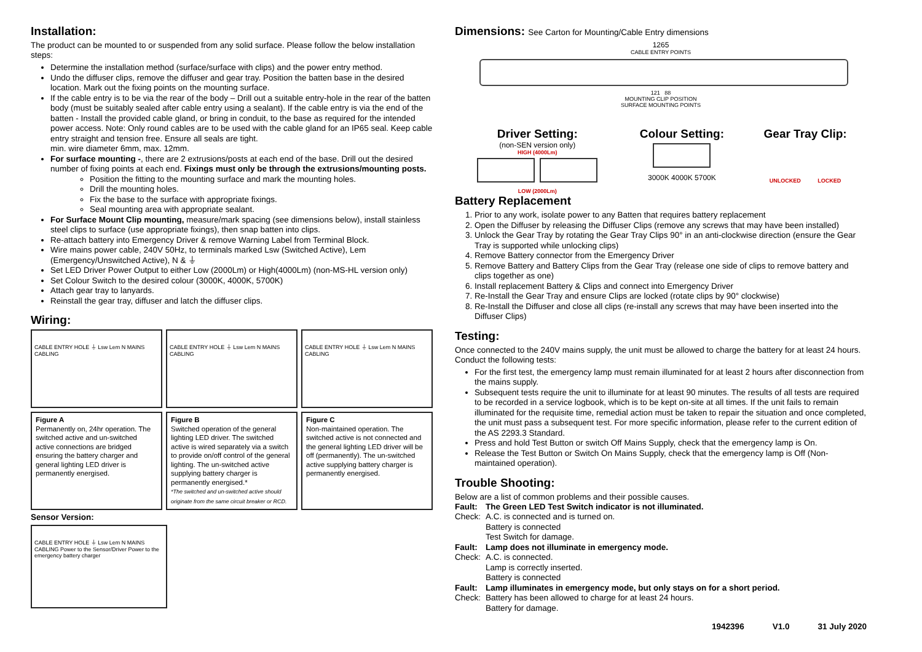Installation:
The product can be mounted to or suspended from any solid surface. Please follow the below installation steps:
Determine the installation method (surface/surface with clips) and the power entry method.
Undo the diffuser clips, remove the diffuser and gear tray. Position the batten base in the desired location. Mark out the fixing points on the mounting surface.
If the cable entry is to be via the rear of the body – Drill out a suitable entry-hole in the rear of the batten body (must be suitably sealed after cable entry using a sealant). If the cable entry is via the end of the batten - Install the provided cable gland, or bring in conduit, to the base as required for the intended power access. Note: Only round cables are to be used with the cable gland for an IP65 seal. Keep cable entry straight and tension free. Ensure all seals are tight.
min. wire diameter 6mm, max. 12mm.
For surface mounting -, there are 2 extrusions/posts at each end of the base. Drill out the desired number of fixing points at each end. Fixings must only be through the extrusions/mounting posts.
Position the fitting to the mounting surface and mark the mounting holes.
Drill the mounting holes.
Fix the base to the surface with appropriate fixings.
Seal mounting area with appropriate sealant.
For Surface Mount Clip mounting, measure/mark spacing (see dimensions below), install stainless steel clips to surface (use appropriate fixings), then snap batten into clips.
Re-attach battery into Emergency Driver & remove Warning Label from Terminal Block.
Wire mains power cable, 240V 50Hz, to terminals marked Lsw (Switched Active), Lem (Emergency/Unswitched Active), N & ⏚
Set LED Driver Power Output to either Low (2000Lm) or High(4000Lm) (non-MS-HL version only)
Set Colour Switch to the desired colour (3000K, 4000K, 5700K)
Attach gear tray to lanyards.
Reinstall the gear tray, diffuser and latch the diffuser clips.
Wiring:
CABLE ENTRY HOLE ⏚ Lsw Lem N MAINS CABLING
CABLE ENTRY HOLE ⏚ Lsw Lem N MAINS CABLING
CABLE ENTRY HOLE ⏚ Lsw Lem N MAINS CABLING
Figure A
Permanently on, 24hr operation. The switched active and un-switched active connections are bridged ensuring the battery charger and general lighting LED driver is permanently energised.
Figure B
Switched operation of the general lighting LED driver. The switched active is wired separately via a switch to provide on/off control of the general lighting. The un-switched active supplying battery charger is permanently energised.*
*The switched and un-switched active should originate from the same circuit breaker or RCD.
Figure C
Non-maintained operation. The switched active is not connected and the general lighting LED driver will be off (permanently). The un-switched active supplying battery charger is permanently energised.
Sensor Version:
CABLE ENTRY HOLE ⏚ Lsw Lem N MAINS CABLING Power to the Sensor/Driver Power to the emergency battery charger
Dimensions: See Carton for Mounting/Cable Entry dimensions
1265
CABLE ENTRY POINTS
121 88
MOUNTING CLIP POSITION
SURFACE MOUNTING POINTS
Driver Setting:
(non-SEN version only)
HIGH (4000Lm)
LOW (2000Lm)
Colour Setting:
3000K 4000K 5700K
Gear Tray Clip:
UNLOCKED LOCKED
Battery Replacement
1. Prior to any work, isolate power to any Batten that requires battery replacement
2. Open the Diffuser by releasing the Diffuser Clips (remove any screws that may have been installed)
3. Unlock the Gear Tray by rotating the Gear Tray Clips 90° in an anti-clockwise direction (ensure the Gear Tray is supported while unlocking clips)
4. Remove Battery connector from the Emergency Driver
5. Remove Battery and Battery Clips from the Gear Tray (release one side of clips to remove battery and clips together as one)
6. Install replacement Battery & Clips and connect into Emergency Driver
7. Re-Install the Gear Tray and ensure Clips are locked (rotate clips by 90° clockwise)
8. Re-Install the Diffuser and close all clips (re-install any screws that may have been inserted into the Diffuser Clips)
Testing:
Once connected to the 240V mains supply, the unit must be allowed to charge the battery for at least 24 hours. Conduct the following tests:
For the first test, the emergency lamp must remain illuminated for at least 2 hours after disconnection from the mains supply.
Subsequent tests require the unit to illuminate for at least 90 minutes. The results of all tests are required to be recorded in a service logbook, which is to be kept on-site at all times. If the unit fails to remain illuminated for the requisite time, remedial action must be taken to repair the situation and once completed, the unit must pass a subsequent test. For more specific information, please refer to the current edition of the AS 2293.3 Standard.
Press and hold Test Button or switch Off Mains Supply, check that the emergency lamp is On.
Release the Test Button or Switch On Mains Supply, check that the emergency lamp is Off (Non-maintained operation).
Trouble Shooting:
Below are a list of common problems and their possible causes.
| Fault: | The Green LED Test Switch indicator is not illuminated. |
| Check: | A.C. is connected and is turned on. Battery is connected Test Switch for damage. |
| Fault: | Lamp does not illuminate in emergency mode. |
| Check: | A.C. is connected. Lamp is correctly inserted. Battery is connected |
| Fault: | Lamp illuminates in emergency mode, but only stays on for a short period. |
| Check: | Battery has been allowed to charge for at least 24 hours. Battery for damage. |
1942396 V1.0 31 July 2020